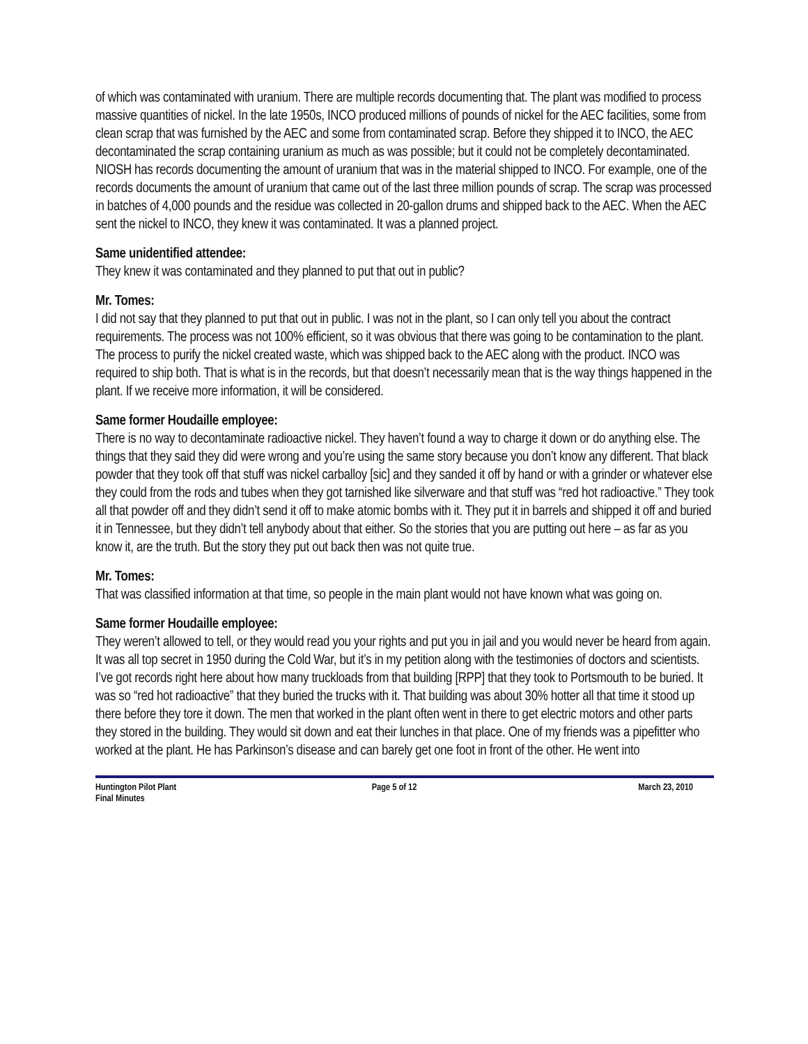of which was contaminated with uranium. There are multiple records documenting that. The plant was modified to process massive quantities of nickel. In the late 1950s, INCO produced millions of pounds of nickel for the AEC facilities, some from clean scrap that was furnished by the AEC and some from contaminated scrap. Before they shipped it to INCO, the AEC decontaminated the scrap containing uranium as much as was possible; but it could not be completely decontaminated. NIOSH has records documenting the amount of uranium that was in the material shipped to INCO. For example, one of the records documents the amount of uranium that came out of the last three million pounds of scrap. The scrap was processed in batches of 4,000 pounds and the residue was collected in 20-gallon drums and shipped back to the AEC. When the AEC sent the nickel to INCO, they knew it was contaminated. It was a planned project.
Same unidentified attendee:
They knew it was contaminated and they planned to put that out in public?
Mr. Tomes:
I did not say that they planned to put that out in public. I was not in the plant, so I can only tell you about the contract requirements. The process was not 100% efficient, so it was obvious that there was going to be contamination to the plant. The process to purify the nickel created waste, which was shipped back to the AEC along with the product. INCO was required to ship both. That is what is in the records, but that doesn’t necessarily mean that is the way things happened in the plant. If we receive more information, it will be considered.
Same former Houdaille employee:
There is no way to decontaminate radioactive nickel. They haven’t found a way to charge it down or do anything else. The things that they said they did were wrong and you’re using the same story because you don’t know any different. That black powder that they took off that stuff was nickel carballoy [sic] and they sanded it off by hand or with a grinder or whatever else they could from the rods and tubes when they got tarnished like silverware and that stuff was “red hot radioactive.” They took all that powder off and they didn’t send it off to make atomic bombs with it. They put it in barrels and shipped it off and buried it in Tennessee, but they didn’t tell anybody about that either. So the stories that you are putting out here – as far as you know it, are the truth. But the story they put out back then was not quite true.
Mr. Tomes:
That was classified information at that time, so people in the main plant would not have known what was going on.
Same former Houdaille employee:
They weren’t allowed to tell, or they would read you your rights and put you in jail and you would never be heard from again. It was all top secret in 1950 during the Cold War, but it’s in my petition along with the testimonies of doctors and scientists. I’ve got records right here about how many truckloads from that building [RPP] that they took to Portsmouth to be buried. It was so “red hot radioactive” that they buried the trucks with it. That building was about 30% hotter all that time it stood up there before they tore it down. The men that worked in the plant often went in there to get electric motors and other parts they stored in the building. They would sit down and eat their lunches in that place. One of my friends was a pipefitter who worked at the plant. He has Parkinson’s disease and can barely get one foot in front of the other. He went into
Huntington Pilot Plant
Final Minutes
Page 5 of 12 March 23, 2010